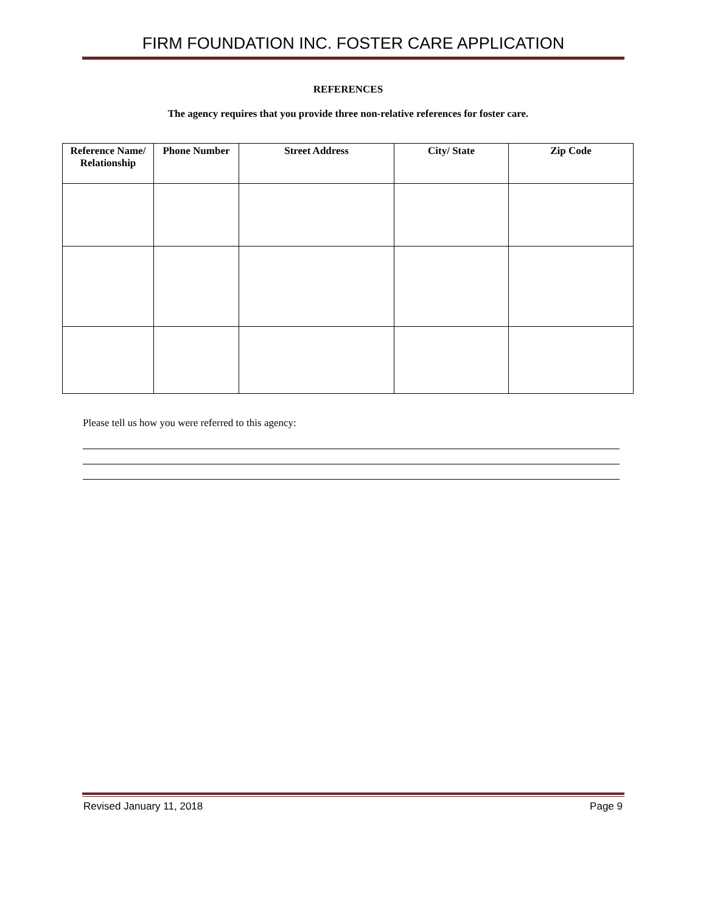FIRM FOUNDATION INC. FOSTER CARE APPLICATION
REFERENCES
The agency requires that you provide three non-relative references for foster care.
| Reference Name/ Relationship | Phone Number | Street Address | City/ State | Zip Code |
| --- | --- | --- | --- | --- |
Please tell us how you were referred to this agency:
Revised January 11, 2018 Page 9